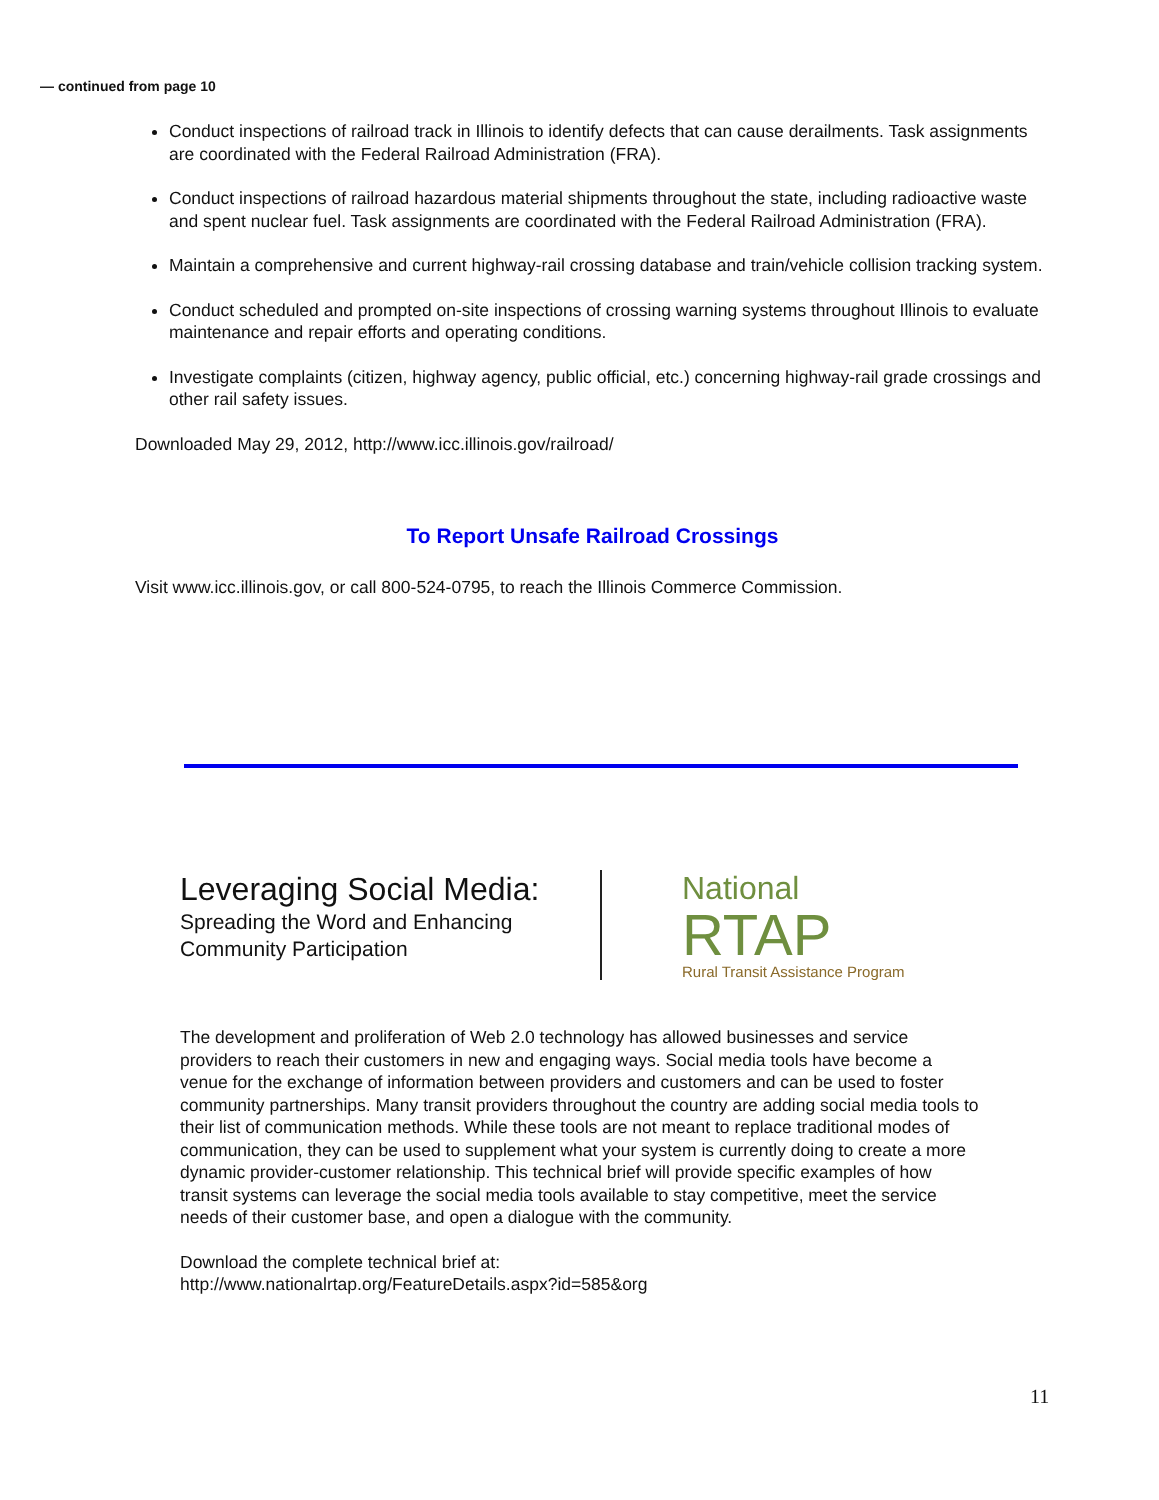— continued from page 10
Conduct inspections of railroad track in Illinois to identify defects that can cause derailments. Task assignments are coordinated with the Federal Railroad Administration (FRA).
Conduct inspections of railroad hazardous material shipments throughout the state, including radioactive waste and spent nuclear fuel. Task assignments are coordinated with the Federal Railroad Administration (FRA).
Maintain a comprehensive and current highway-rail crossing database and train/vehicle collision tracking system.
Conduct scheduled and prompted on-site inspections of crossing warning systems throughout Illinois to evaluate maintenance and repair efforts and operating conditions.
Investigate complaints (citizen, highway agency, public official, etc.) concerning highway-rail grade crossings and other rail safety issues.
Downloaded May 29, 2012, http://www.icc.illinois.gov/railroad/
To Report Unsafe Railroad Crossings
Visit www.icc.illinois.gov, or call 800-524-0795, to reach the Illinois Commerce Commission.
Leveraging Social Media:
Spreading the Word and Enhancing Community Participation
National
RTAP
Rural Transit Assistance Program
The development and proliferation of Web 2.0 technology has allowed businesses and service providers to reach their customers in new and engaging ways. Social media tools have become a venue for the exchange of information between providers and customers and can be used to foster community partnerships. Many transit providers throughout the country are adding social media tools to their list of communication methods. While these tools are not meant to replace traditional modes of communication, they can be used to supplement what your system is currently doing to create a more dynamic provider-customer relationship. This technical brief will provide specific examples of how transit systems can leverage the social media tools available to stay competitive, meet the service needs of their customer base, and open a dialogue with the community.
Download the complete technical brief at:
http://www.nationalrtap.org/FeatureDetails.aspx?id=585&org
11